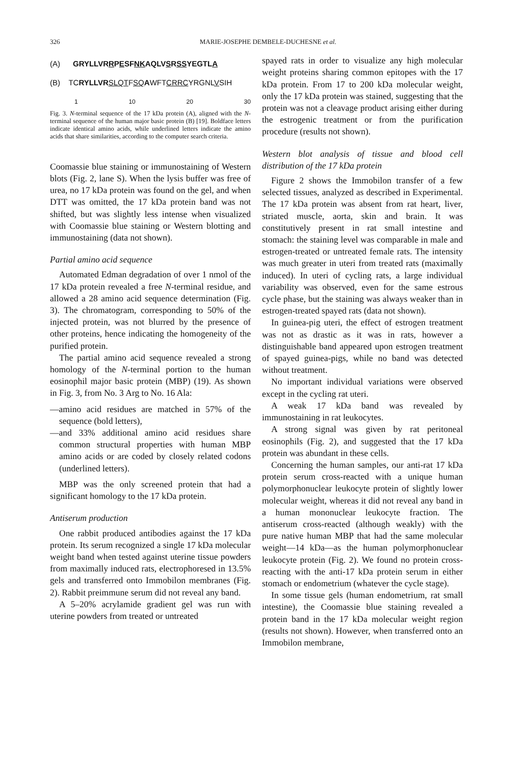326 MARIE-JOSEPHE DEMBELE-DUCHESNE et al.
(A) GRYLLVRRPESFNKAQLVSRSSYEGTLA
(B) TCRYLLVR SLQTFSQ AWFTCRRCYRGNLVSIH
1 10 20 30
Fig. 3. N-terminal sequence of the 17 kDa protein (A), aligned with the N-terminal sequence of the human major basic protein (B) [19]. Boldface letters indicate identical amino acids, while underlined letters indicate the amino acids that share similarities, according to the computer search criteria.
Coomassie blue staining or immunostaining of Western blots (Fig. 2, lane S). When the lysis buffer was free of urea, no 17 kDa protein was found on the gel, and when DTT was omitted, the 17 kDa protein band was not shifted, but was slightly less intense when visualized with Coomassie blue staining or Western blotting and immunostaining (data not shown).
Partial amino acid sequence
Automated Edman degradation of over 1 nmol of the 17 kDa protein revealed a free N-terminal residue, and allowed a 28 amino acid sequence determination (Fig. 3). The chromatogram, corresponding to 50% of the injected protein, was not blurred by the presence of other proteins, hence indicating the homogeneity of the purified protein.
The partial amino acid sequence revealed a strong homology of the N-terminal portion to the human eosinophil major basic protein (MBP) (19). As shown in Fig. 3, from No. 3 Arg to No. 16 Ala:
—amino acid residues are matched in 57% of the sequence (bold letters),
—and 33% additional amino acid residues share common structural properties with human MBP amino acids or are coded by closely related codons (underlined letters).
MBP was the only screened protein that had a significant homology to the 17 kDa protein.
Antiserum production
One rabbit produced antibodies against the 17 kDa protein. Its serum recognized a single 17 kDa molecular weight band when tested against uterine tissue powders from maximally induced rats, electrophoresed in 13.5% gels and transferred onto Immobilon membranes (Fig. 2). Rabbit preimmune serum did not reveal any band.
A 5–20% acrylamide gradient gel was run with uterine powders from treated or untreated
spayed rats in order to visualize any high molecular weight proteins sharing common epitopes with the 17 kDa protein. From 17 to 200 kDa molecular weight, only the 17 kDa protein was stained, suggesting that the protein was not a cleavage product arising either during the estrogenic treatment or from the purification procedure (results not shown).
Western blot analysis of tissue and blood cell distribution of the 17 kDa protein
Figure 2 shows the Immobilon transfer of a few selected tissues, analyzed as described in Experimental. The 17 kDa protein was absent from rat heart, liver, striated muscle, aorta, skin and brain. It was constitutively present in rat small intestine and stomach: the staining level was comparable in male and estrogen-treated or untreated female rats. The intensity was much greater in uteri from treated rats (maximally induced). In uteri of cycling rats, a large individual variability was observed, even for the same estrous cycle phase, but the staining was always weaker than in estrogen-treated spayed rats (data not shown).
In guinea-pig uteri, the effect of estrogen treatment was not as drastic as it was in rats, however a distinguishable band appeared upon estrogen treatment of spayed guinea-pigs, while no band was detected without treatment.
No important individual variations were observed except in the cycling rat uteri.
A weak 17 kDa band was revealed by immunostaining in rat leukocytes.
A strong signal was given by rat peritoneal eosinophils (Fig. 2), and suggested that the 17 kDa protein was abundant in these cells.
Concerning the human samples, our anti-rat 17 kDa protein serum cross-reacted with a unique human polymorphonuclear leukocyte protein of slightly lower molecular weight, whereas it did not reveal any band in a human mononuclear leukocyte fraction. The antiserum cross-reacted (although weakly) with the pure native human MBP that had the same molecular weight—14 kDa—as the human polymorphonuclear leukocyte protein (Fig. 2). We found no protein cross-reacting with the anti-17 kDa protein serum in either stomach or endometrium (whatever the cycle stage).
In some tissue gels (human endometrium, rat small intestine), the Coomassie blue staining revealed a protein band in the 17 kDa molecular weight region (results not shown). However, when transferred onto an Immobilon membrane,